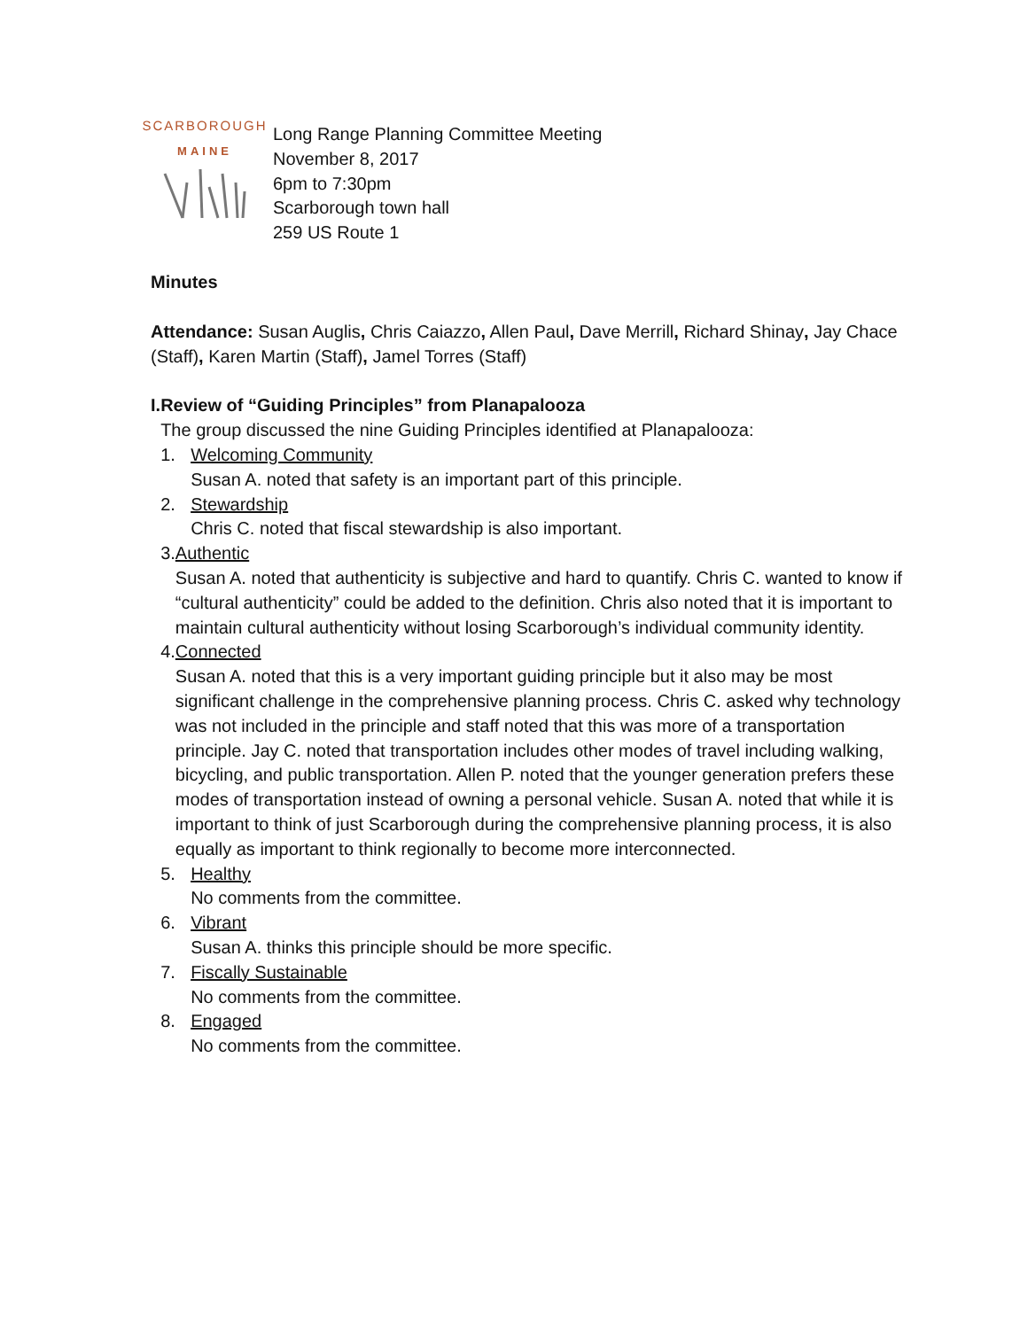SCARBOROUGH
MAINE
Long Range Planning Committee Meeting
November 8, 2017
6pm to 7:30pm
Scarborough town hall
259 US Route 1
Minutes
Attendance: Susan Auglis, Chris Caiazzo, Allen Paul, Dave Merrill, Richard Shinay, Jay Chace (Staff), Karen Martin (Staff), Jamel Torres (Staff)
I. Review of “Guiding Principles” from Planapalooza
The group discussed the nine Guiding Principles identified at Planapalooza:
1. Welcoming Community
Susan A. noted that safety is an important part of this principle.
2. Stewardship
Chris C. noted that fiscal stewardship is also important.
3. Authentic
Susan A. noted that authenticity is subjective and hard to quantify. Chris C. wanted to know if “cultural authenticity” could be added to the definition. Chris also noted that it is important to maintain cultural authenticity without losing Scarborough’s individual community identity.
4. Connected
Susan A. noted that this is a very important guiding principle but it also may be most significant challenge in the comprehensive planning process. Chris C. asked why technology was not included in the principle and staff noted that this was more of a transportation principle. Jay C. noted that transportation includes other modes of travel including walking, bicycling, and public transportation. Allen P. noted that the younger generation prefers these modes of transportation instead of owning a personal vehicle. Susan A. noted that while it is important to think of just Scarborough during the comprehensive planning process, it is also equally as important to think regionally to become more interconnected.
5. Healthy
No comments from the committee.
6. Vibrant
Susan A. thinks this principle should be more specific.
7. Fiscally Sustainable
No comments from the committee.
8. Engaged
No comments from the committee.